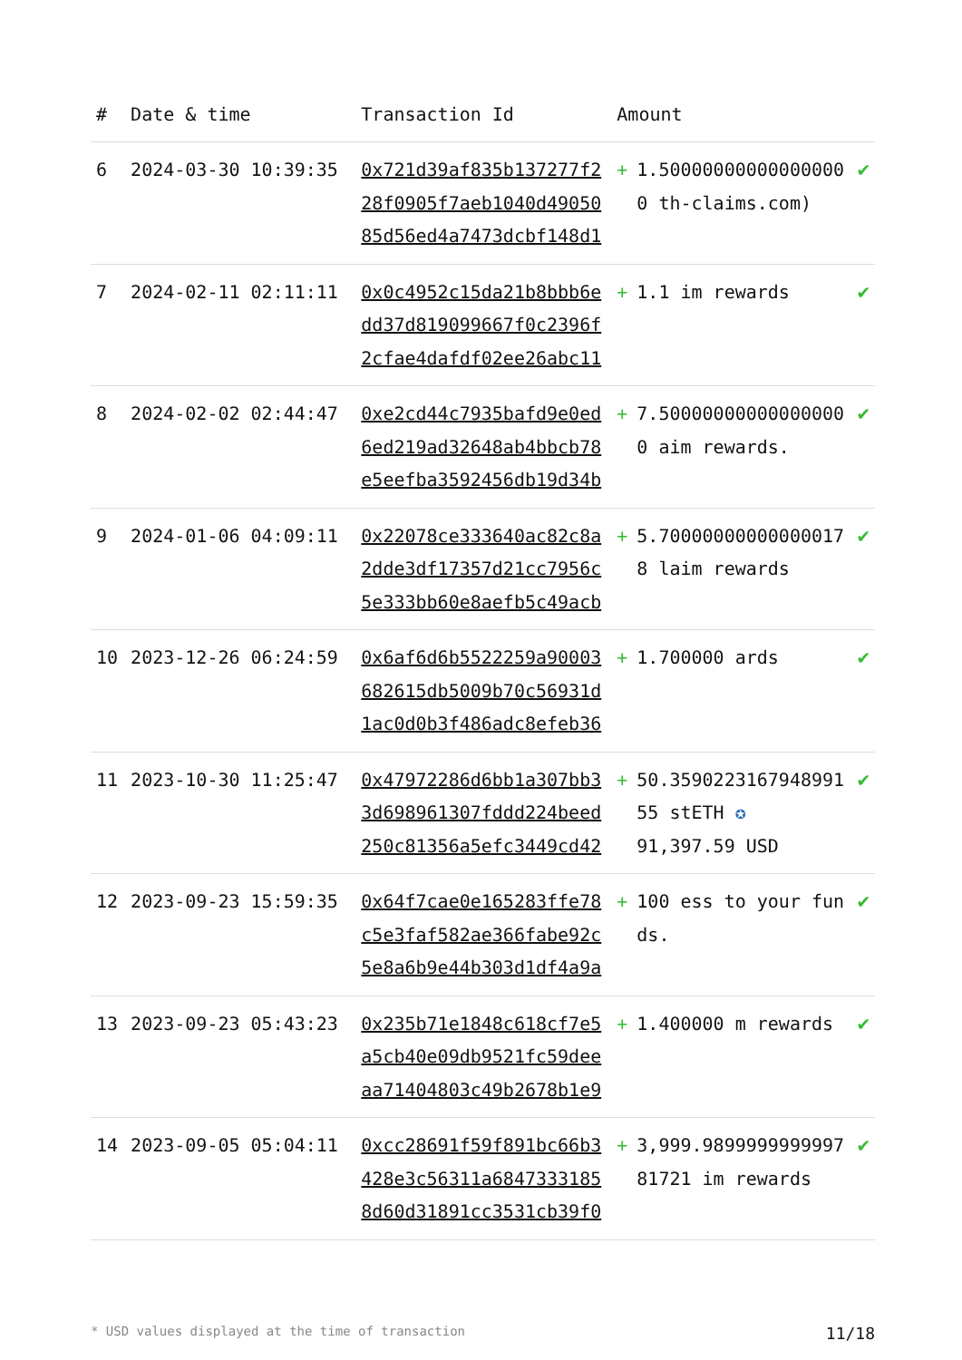| # | Date & time | Transaction Id | Amount | | |
| --- | --- | --- | --- | --- | --- |
| 6 | 2024-03-30 10:39:35 | 0x721d39af835b137277f228f0905f7aeb1040d4905085d56ed4a7473dcbf148d1 | + | 1.500000000000000000 th-claims.com) | ✔ |
| 7 | 2024-02-11 02:11:11 | 0x0c4952c15da21b8bbb6edd37d819099667f0c2396f2cfae4dafdf02ee26abc11 | + | 1.1 im rewards | ✔ |
| 8 | 2024-02-02 02:44:47 | 0xe2cd44c7935bafd9e0ed6ed219ad32648ab4bbcb78e5eefba3592456db19d34b | + | 7.500000000000000000 aim rewards. | ✔ |
| 9 | 2024-01-06 04:09:11 | 0x22078ce333640ac82c8a2dde3df17357d21cc7956c5e333bb60e8aefb5c49acb | + | 5.700000000000000178 laim rewards | ✔ |
| 10 | 2023-12-26 06:24:59 | 0x6af6d6b5522259a90003682615db5009b70c56931d1ac0d0b3f486adc8efeb36 | + | 1.700000 ards | ✔ |
| 11 | 2023-10-30 11:25:47 | 0x47972286d6bb1a307bb33d698961307fddd224beed250c81356a5efc3449cd42 | + | 50.359022316794899155 stETH ✪ 91,397.59 USD | ✔ |
| 12 | 2023-09-23 15:59:35 | 0x64f7cae0e165283ffe78c5e3faf582ae366fabe92c5e8a6b9e44b303d1df4a9a | + | 100 ess to your funds. | ✔ |
| 13 | 2023-09-23 05:43:23 | 0x235b71e1848c618cf7e5a5cb40e09db9521fc59deeaa71404803c49b2678b1e9 | + | 1.400000 m rewards | ✔ |
| 14 | 2023-09-05 05:04:11 | 0xcc28691f59f891bc66b3428e3c56311a68473331858d60d31891cc3531cb39f0 | + | 3,999.989999999999781721 im rewards | ✔ |
* USD values displayed at the time of transaction 11/18